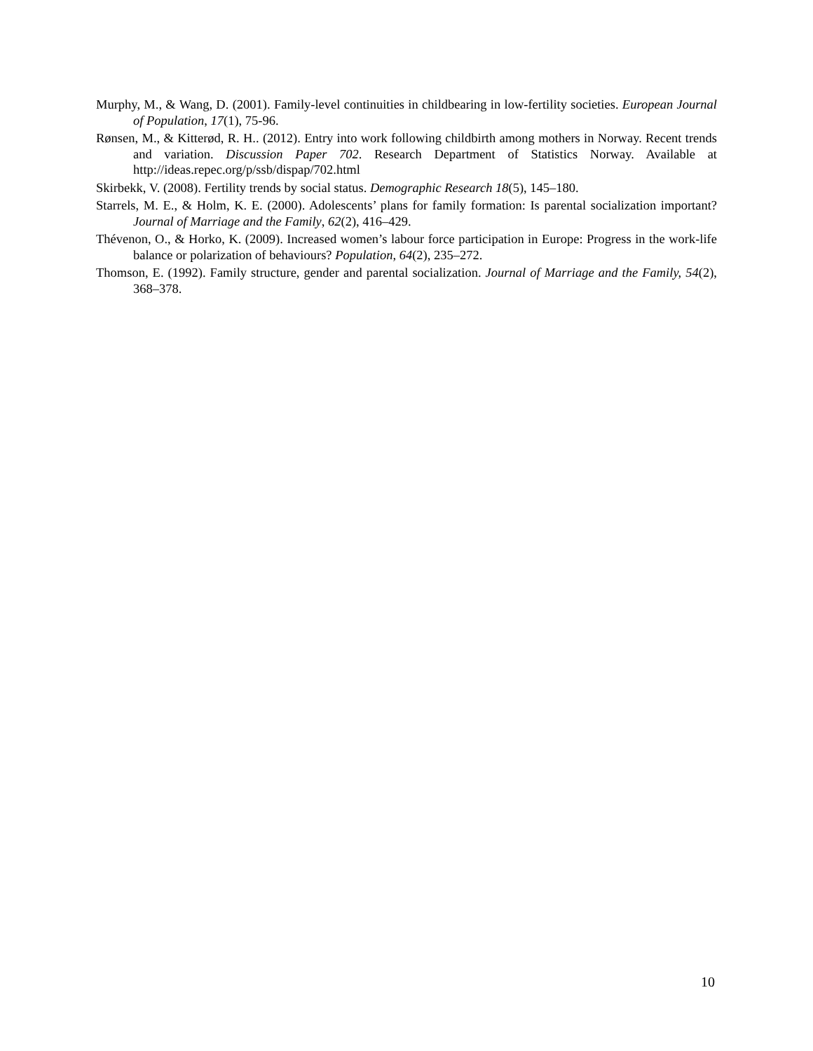Murphy, M., & Wang, D. (2001). Family-level continuities in childbearing in low-fertility societies. European Journal of Population, 17(1), 75-96.
Rønsen, M., & Kitterød, R. H.. (2012). Entry into work following childbirth among mothers in Norway. Recent trends and variation. Discussion Paper 702. Research Department of Statistics Norway. Available at http://ideas.repec.org/p/ssb/dispap/702.html
Skirbekk, V. (2008). Fertility trends by social status. Demographic Research 18(5), 145–180.
Starrels, M. E., & Holm, K. E. (2000). Adolescents’ plans for family formation: Is parental socialization important? Journal of Marriage and the Family, 62(2), 416–429.
Thévenon, O., & Horko, K. (2009). Increased women’s labour force participation in Europe: Progress in the work-life balance or polarization of behaviours? Population, 64(2), 235–272.
Thomson, E. (1992). Family structure, gender and parental socialization. Journal of Marriage and the Family, 54(2), 368–378.
10